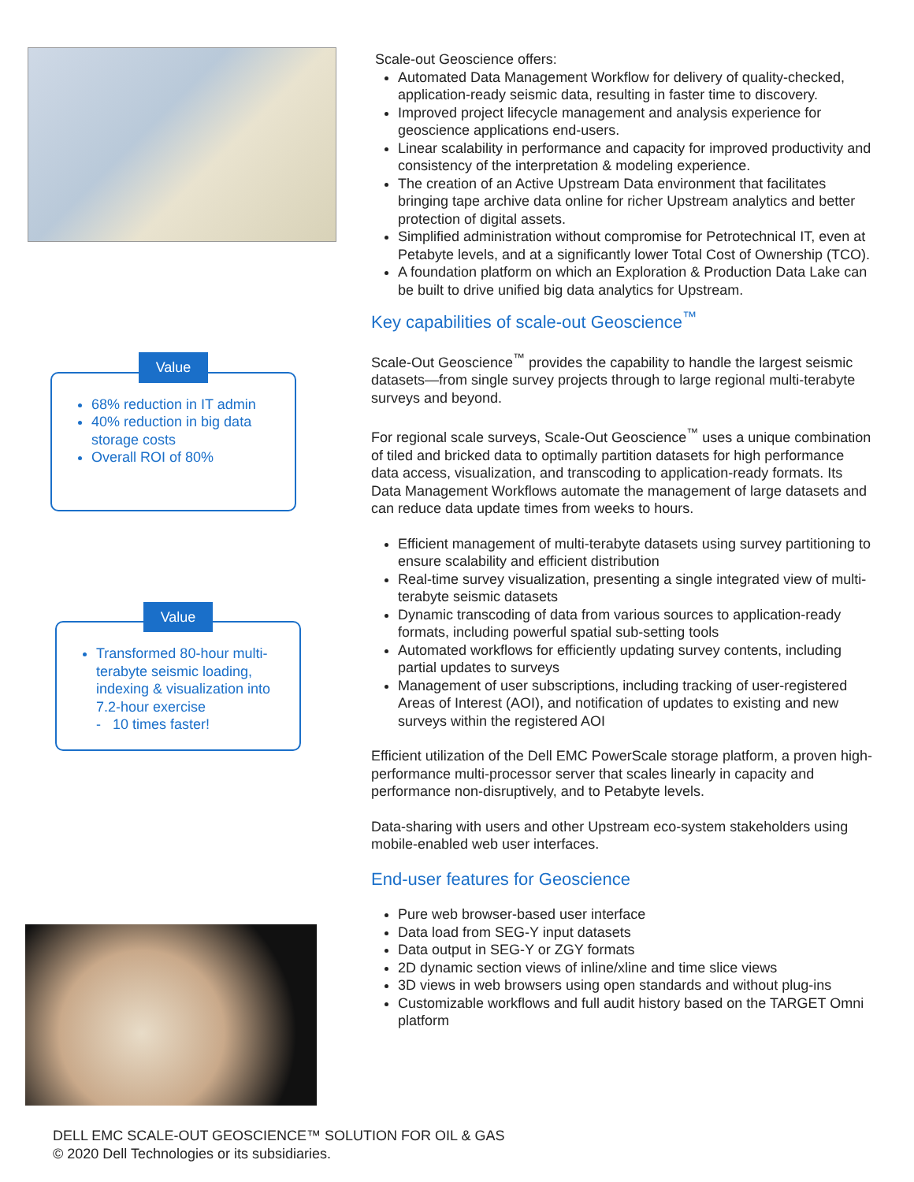Value
68% reduction in IT admin
40% reduction in big data storage costs
Overall ROI of 80%
Value
Transformed 80-hour multi- terabyte seismic loading, indexing & visualization into 7.2-hour exercise
- 10 times faster!
Scale-out Geoscience offers:
Automated Data Management Workflow for delivery of quality-checked, application-ready seismic data, resulting in faster time to discovery.
Improved project lifecycle management and analysis experience for geoscience applications end-users.
Linear scalability in performance and capacity for improved productivity and consistency of the interpretation & modeling experience.
The creation of an Active Upstream Data environment that facilitates bringing tape archive data online for richer Upstream analytics and better protection of digital assets.
Simplified administration without compromise for Petrotechnical IT, even at Petabyte levels, and at a significantly lower Total Cost of Ownership (TCO).
A foundation platform on which an Exploration & Production Data Lake can be built to drive unified big data analytics for Upstream.
Key capabilities of scale-out Geoscience<sup>™</sup>
Scale-Out Geoscience<sup>™</sup> provides the capability to handle the largest seismic datasets—from single survey projects through to large regional multi-terabyte surveys and beyond.
For regional scale surveys, Scale-Out Geoscience<sup>™</sup> uses a unique combination of tiled and bricked data to optimally partition datasets for high performance data access, visualization, and transcoding to application-ready formats. Its Data Management Workflows automate the management of large datasets and can reduce data update times from weeks to hours.
Efficient management of multi-terabyte datasets using survey partitioning to ensure scalability and efficient distribution
Real-time survey visualization, presenting a single integrated view of multi-terabyte seismic datasets
Dynamic transcoding of data from various sources to application-ready formats, including powerful spatial sub-setting tools
Automated workflows for efficiently updating survey contents, including partial updates to surveys
Management of user subscriptions, including tracking of user-registered Areas of Interest (AOI), and notification of updates to existing and new surveys within the registered AOI
Efficient utilization of the Dell EMC PowerScale storage platform, a proven high-performance multi-processor server that scales linearly in capacity and performance non-disruptively, and to Petabyte levels.
Data-sharing with users and other Upstream eco-system stakeholders using mobile-enabled web user interfaces.
End-user features for Geoscience
Pure web browser-based user interface
Data load from SEG-Y input datasets
Data output in SEG-Y or ZGY formats
2D dynamic section views of inline/xline and time slice views
3D views in web browsers using open standards and without plug-ins
Customizable workflows and full audit history based on the TARGET Omni platform
DELL EMC SCALE-OUT GEOSCIENCE™ SOLUTION FOR OIL & GAS
© 2020 Dell Technologies or its subsidiaries.